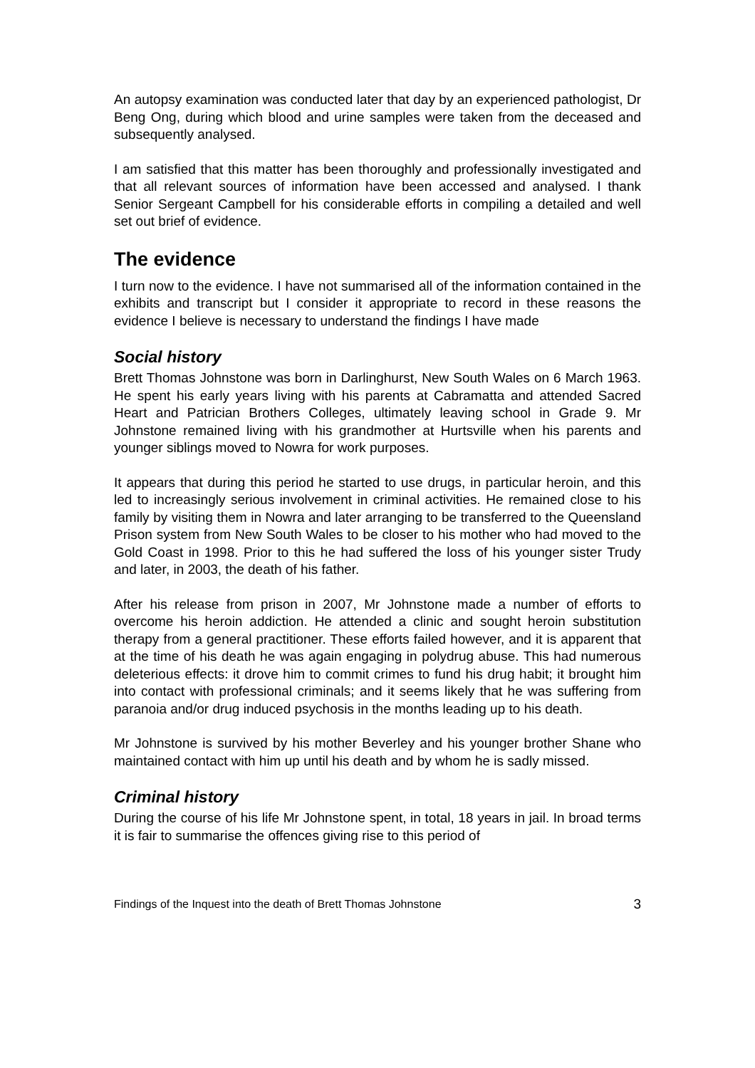An autopsy examination was conducted later that day by an experienced pathologist, Dr Beng Ong, during which blood and urine samples were taken from the deceased and subsequently analysed.
I am satisfied that this matter has been thoroughly and professionally investigated and that all relevant sources of information have been accessed and analysed. I thank Senior Sergeant Campbell for his considerable efforts in compiling a detailed and well set out brief of evidence.
The evidence
I turn now to the evidence. I have not summarised all of the information contained in the exhibits and transcript but I consider it appropriate to record in these reasons the evidence I believe is necessary to understand the findings I have made
Social history
Brett Thomas Johnstone was born in Darlinghurst, New South Wales on 6 March 1963. He spent his early years living with his parents at Cabramatta and attended Sacred Heart and Patrician Brothers Colleges, ultimately leaving school in Grade 9. Mr Johnstone remained living with his grandmother at Hurtsville when his parents and younger siblings moved to Nowra for work purposes.
It appears that during this period he started to use drugs, in particular heroin, and this led to increasingly serious involvement in criminal activities. He remained close to his family by visiting them in Nowra and later arranging to be transferred to the Queensland Prison system from New South Wales to be closer to his mother who had moved to the Gold Coast in 1998. Prior to this he had suffered the loss of his younger sister Trudy and later, in 2003, the death of his father.
After his release from prison in 2007, Mr Johnstone made a number of efforts to overcome his heroin addiction. He attended a clinic and sought heroin substitution therapy from a general practitioner. These efforts failed however, and it is apparent that at the time of his death he was again engaging in polydrug abuse. This had numerous deleterious effects: it drove him to commit crimes to fund his drug habit; it brought him into contact with professional criminals; and it seems likely that he was suffering from paranoia and/or drug induced psychosis in the months leading up to his death.
Mr Johnstone is survived by his mother Beverley and his younger brother Shane who maintained contact with him up until his death and by whom he is sadly missed.
Criminal history
During the course of his life Mr Johnstone spent, in total, 18 years in jail. In broad terms it is fair to summarise the offences giving rise to this period of
Findings of the Inquest into the death of Brett Thomas Johnstone 3